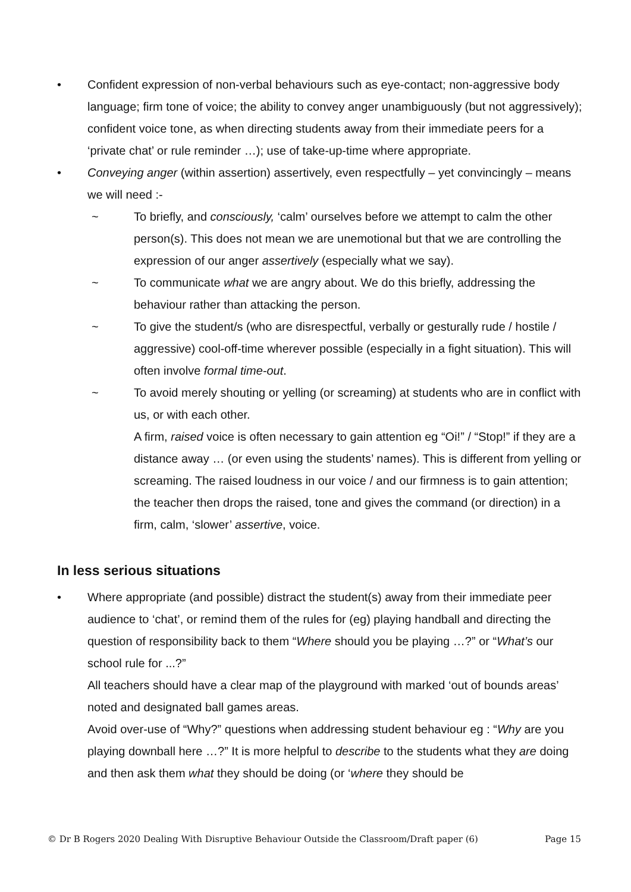• Confident expression of non-verbal behaviours such as eye-contact; non-aggressive body language; firm tone of voice; the ability to convey anger unambiguously (but not aggressively); confident voice tone, as when directing students away from their immediate peers for a ‘private chat’ or rule reminder …); use of take-up-time where appropriate.
• Conveying anger (within assertion) assertively, even respectfully – yet convincingly – means we will need :-
~ To briefly, and consciously, ‘calm’ ourselves before we attempt to calm the other person(s). This does not mean we are unemotional but that we are controlling the expression of our anger assertively (especially what we say).
~ To communicate what we are angry about. We do this briefly, addressing the behaviour rather than attacking the person.
~ To give the student/s (who are disrespectful, verbally or gesturally rude / hostile / aggressive) cool-off-time wherever possible (especially in a fight situation). This will often involve formal time-out.
~ To avoid merely shouting or yelling (or screaming) at students who are in conflict with us, or with each other.
A firm, raised voice is often necessary to gain attention eg “Oi!” / “Stop!” if they are a distance away … (or even using the students’ names). This is different from yelling or screaming. The raised loudness in our voice / and our firmness is to gain attention; the teacher then drops the raised, tone and gives the command (or direction) in a firm, calm, ‘slower’ assertive, voice.
In less serious situations
• Where appropriate (and possible) distract the student(s) away from their immediate peer audience to ‘chat’, or remind them of the rules for (eg) playing handball and directing the question of responsibility back to them “Where should you be playing …?” or “What’s our school rule for ...?”
All teachers should have a clear map of the playground with marked ‘out of bounds areas’ noted and designated ball games areas.
Avoid over-use of “Why?” questions when addressing student behaviour eg : “Why are you playing downball here …?” It is more helpful to describe to the students what they are doing and then ask them what they should be doing (or ‘where they should be
© Dr B Rogers 2020 Dealing With Disruptive Behaviour Outside the Classroom/Draft paper (6) Page 15